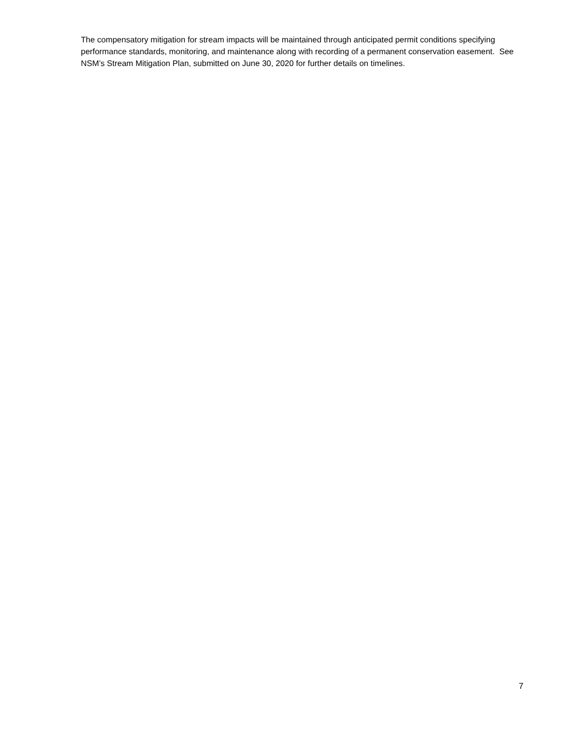The compensatory mitigation for stream impacts will be maintained through anticipated permit conditions specifying performance standards, monitoring, and maintenance along with recording of a permanent conservation easement. See NSM’s Stream Mitigation Plan, submitted on June 30, 2020 for further details on timelines.
7